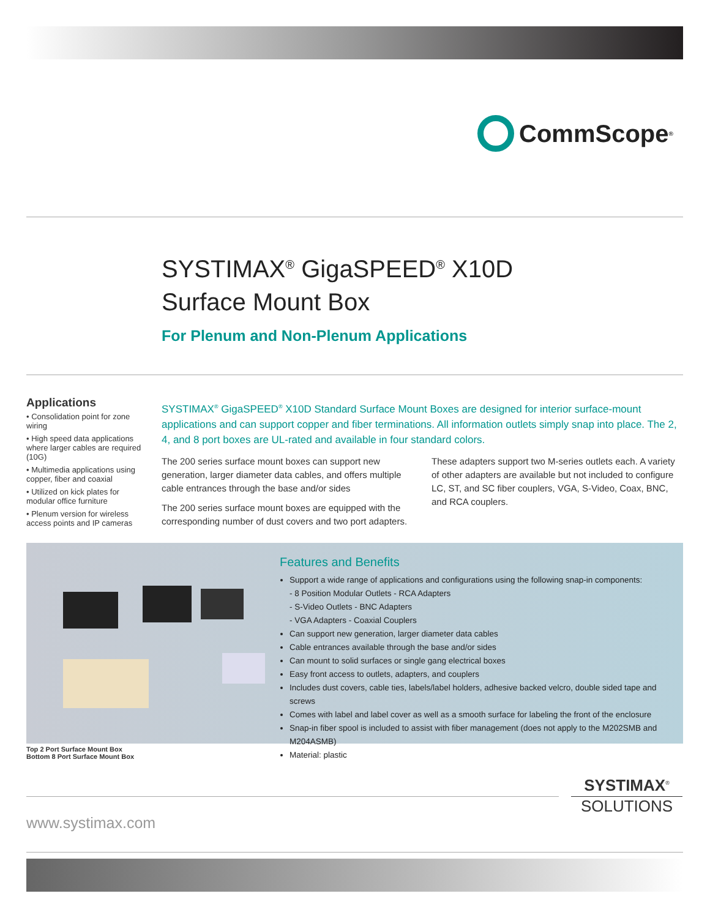CommScope<sup>®</sup>
SYSTIMAX<sup>®</sup> GigaSPEED<sup>®</sup> X10D
Surface Mount Box
For Plenum and Non-Plenum Applications
Applications
• Consolidation point for zone wiring
• High speed data applications where larger cables are required (10G)
• Multimedia applications using copper, fiber and coaxial
• Utilized on kick plates for modular office furniture
• Plenum version for wireless access points and IP cameras
SYSTIMAX<sup>®</sup> GigaSPEED<sup>®</sup> X10D Standard Surface Mount Boxes are designed for interior surface-mount applications and can support copper and fiber terminations. All information outlets simply snap into place. The 2, 4, and 8 port boxes are UL-rated and available in four standard colors.
The 200 series surface mount boxes can support new generation, larger diameter data cables, and offers multiple cable entrances through the base and/or sides
The 200 series surface mount boxes are equipped with the corresponding number of dust covers and two port adapters. These adapters support two M-series outlets each. A variety of other adapters are available but not included to configure LC, ST, and SC fiber couplers, VGA, S-Video, Coax, BNC, and RCA couplers.
Features and Benefits
Support a wide range of applications and configurations using the following snap-in components:
- 8 Position Modular Outlets - RCA Adapters
- S-Video Outlets - BNC Adapters
- VGA Adapters - Coaxial Couplers
Can support new generation, larger diameter data cables
Cable entrances available through the base and/or sides
Can mount to solid surfaces or single gang electrical boxes
Easy front access to outlets, adapters, and couplers
Includes dust covers, cable ties, labels/label holders, adhesive backed velcro, double sided tape and screws
Comes with label and label cover as well as a smooth surface for labeling the front of the enclosure
Snap-in fiber spool is included to assist with fiber management (does not apply to the M202SMB and M204ASMB)
Material: plastic
Top 2 Port Surface Mount Box
Bottom 8 Port Surface Mount Box
SYSTIMAX<sup>®</sup>
SOLUTIONS
www.systimax.com